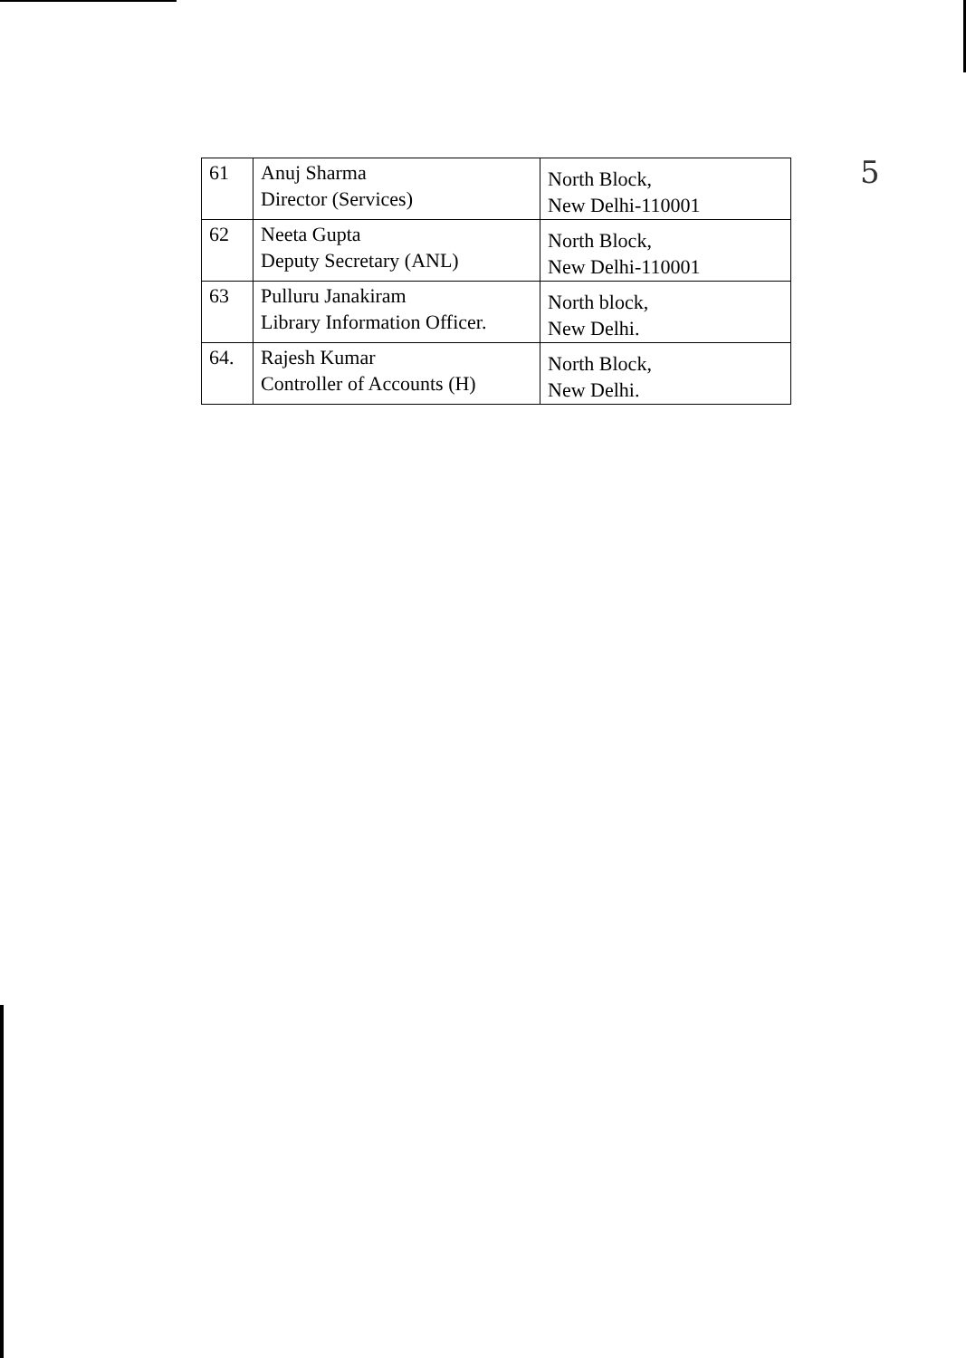| 61 | Anuj Sharma Director (Services) | North Block, New Delhi-110001 |
| 62 | Neeta Gupta Deputy Secretary (ANL) | North Block, New Delhi-110001 |
| 63 | Pulluru Janakiram Library Information Officer. | North block, New Delhi. |
| 64. | Rajesh Kumar Controller of Accounts (H) | North Block, New Delhi. |
5